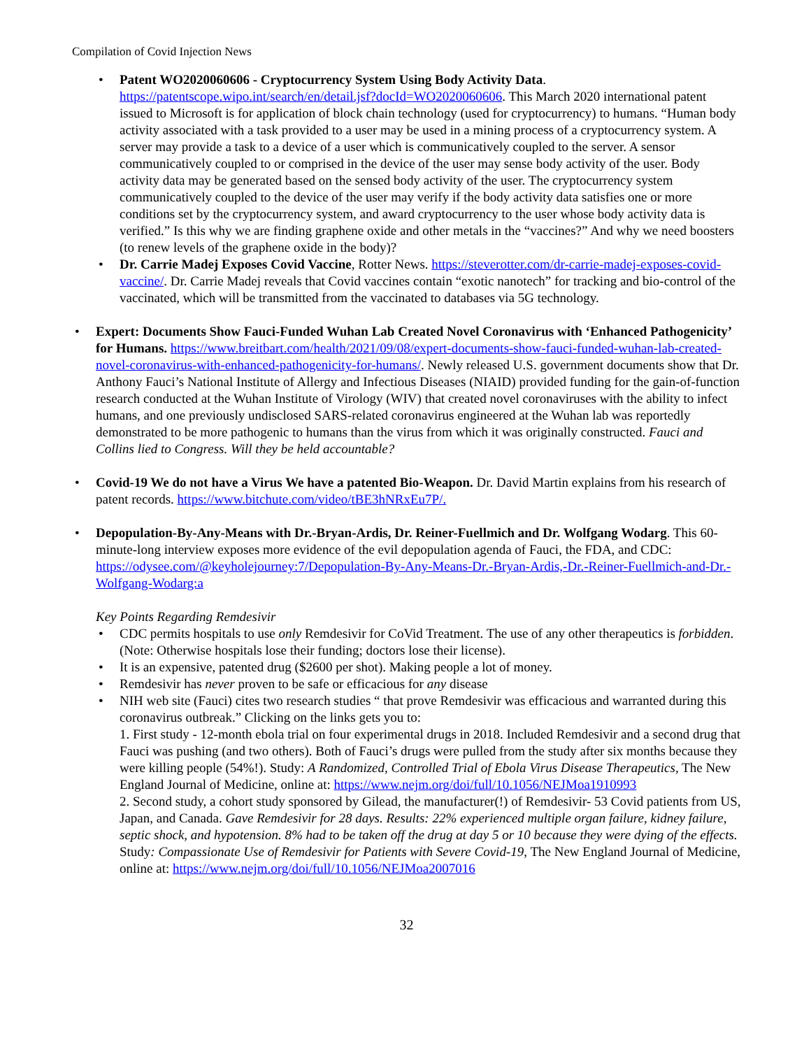Compilation of Covid Injection News
• Patent WO2020060606 - Cryptocurrency System Using Body Activity Data. https://patentscope.wipo.int/search/en/detail.jsf?docId=WO2020060606. This March 2020 international patent issued to Microsoft is for application of block chain technology (used for cryptocurrency) to humans. “Human body activity associated with a task provided to a user may be used in a mining process of a cryptocurrency system. A server may provide a task to a device of a user which is communicatively coupled to the server. A sensor communicatively coupled to or comprised in the device of the user may sense body activity of the user. Body activity data may be generated based on the sensed body activity of the user. The cryptocurrency system communicatively coupled to the device of the user may verify if the body activity data satisfies one or more conditions set by the cryptocurrency system, and award cryptocurrency to the user whose body activity data is verified.” Is this why we are finding graphene oxide and other metals in the “vaccines?” And why we need boosters (to renew levels of the graphene oxide in the body)?
• Dr. Carrie Madej Exposes Covid Vaccine, Rotter News. https://steverotter.com/dr-carrie-madej-exposes-covid-vaccine/. Dr. Carrie Madej reveals that Covid vaccines contain “exotic nanotech” for tracking and bio-control of the vaccinated, which will be transmitted from the vaccinated to databases via 5G technology.
• Expert: Documents Show Fauci-Funded Wuhan Lab Created Novel Coronavirus with ‘Enhanced Pathogenicity’ for Humans. https://www.breitbart.com/health/2021/09/08/expert-documents-show-fauci-funded-wuhan-lab-created-novel-coronavirus-with-enhanced-pathogenicity-for-humans/. Newly released U.S. government documents show that Dr. Anthony Fauci’s National Institute of Allergy and Infectious Diseases (NIAID) provided funding for the gain-of-function research conducted at the Wuhan Institute of Virology (WIV) that created novel coronaviruses with the ability to infect humans, and one previously undisclosed SARS-related coronavirus engineered at the Wuhan lab was reportedly demonstrated to be more pathogenic to humans than the virus from which it was originally constructed. Fauci and Collins lied to Congress. Will they be held accountable?
• Covid-19 We do not have a Virus We have a patented Bio-Weapon. Dr. David Martin explains from his research of patent records. https://www.bitchute.com/video/tBE3hNRxEu7P/.
• Depopulation-By-Any-Means with Dr.-Bryan-Ardis, Dr. Reiner-Fuellmich and Dr. Wolfgang Wodarg. This 60-minute-long interview exposes more evidence of the evil depopulation agenda of Fauci, the FDA, and CDC: https://odysee.com/@keyholejourney:7/Depopulation-By-Any-Means-Dr.-Bryan-Ardis,-Dr.-Reiner-Fuellmich-and-Dr.-Wolfgang-Wodarg:a
Key Points Regarding Remdesivir
• CDC permits hospitals to use only Remdesivir for CoVid Treatment. The use of any other therapeutics is forbidden. (Note: Otherwise hospitals lose their funding; doctors lose their license).
• It is an expensive, patented drug ($2600 per shot). Making people a lot of money.
• Remdesivir has never proven to be safe or efficacious for any disease
• NIH web site (Fauci) cites two research studies “ that prove Remdesivir was efficacious and warranted during this coronavirus outbreak.” Clicking on the links gets you to:
1. First study - 12-month ebola trial on four experimental drugs in 2018. Included Remdesivir and a second drug that Fauci was pushing (and two others). Both of Fauci’s drugs were pulled from the study after six months because they were killing people (54%!). Study: A Randomized, Controlled Trial of Ebola Virus Disease Therapeutics, The New England Journal of Medicine, online at: https://www.nejm.org/doi/full/10.1056/NEJMoa1910993
2. Second study, a cohort study sponsored by Gilead, the manufacturer(!) of Remdesivir- 53 Covid patients from US, Japan, and Canada. Gave Remdesivir for 28 days. Results: 22% experienced multiple organ failure, kidney failure, septic shock, and hypotension. 8% had to be taken off the drug at day 5 or 10 because they were dying of the effects. Study: Compassionate Use of Remdesivir for Patients with Severe Covid-19, The New England Journal of Medicine, online at: https://www.nejm.org/doi/full/10.1056/NEJMoa2007016
32